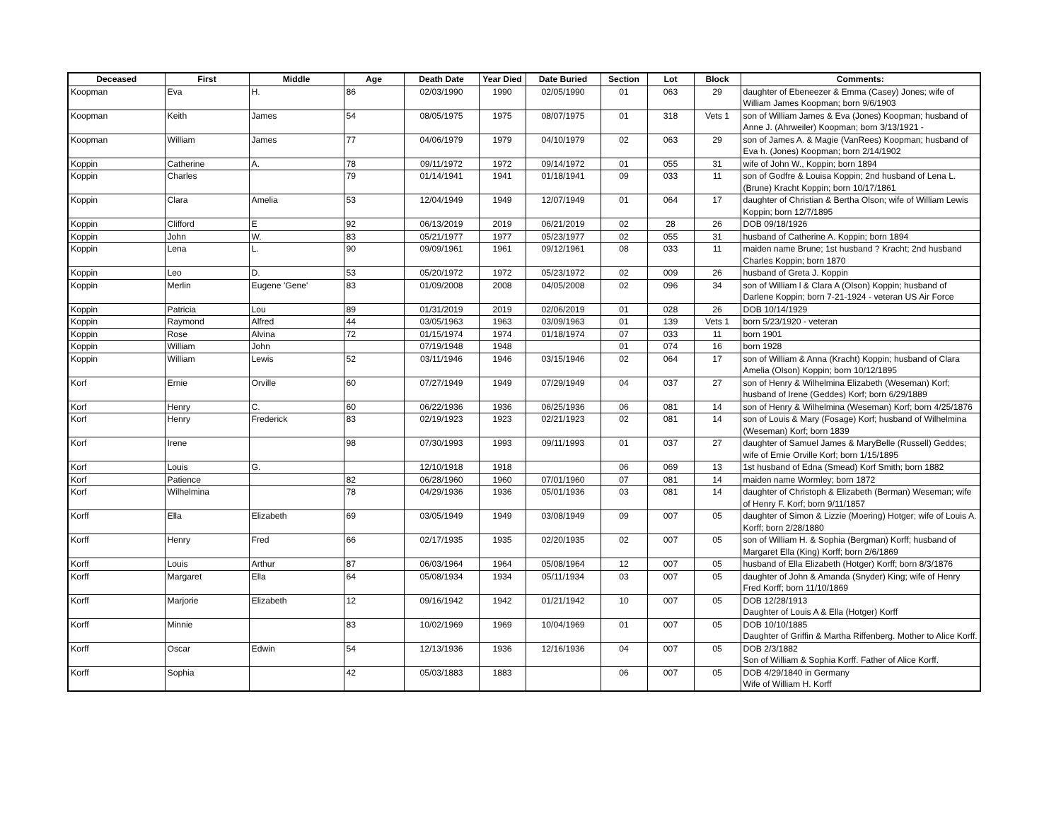| Deceased | First | Middle | Age | Death Date | Year Died | Date Buried | Section | Lot | Block | Comments: |
| --- | --- | --- | --- | --- | --- | --- | --- | --- | --- | --- |
| Koopman | Eva | H. | 86 | 02/03/1990 | 1990 | 02/05/1990 | 01 | 063 | 29 | daughter of Ebeneezer & Emma (Casey) Jones; wife of William James Koopman; born 9/6/1903 |
| Koopman | Keith | James | 54 | 08/05/1975 | 1975 | 08/07/1975 | 01 | 318 | Vets 1 | son of William James & Eva (Jones) Koopman; husband of Anne J. (Ahrweiler) Koopman; born 3/13/1921 - |
| Koopman | William | James | 77 | 04/06/1979 | 1979 | 04/10/1979 | 02 | 063 | 29 | son of James A. & Magie (VanRees) Koopman; husband of Eva h. (Jones) Koopman; born 2/14/1902 |
| Koppin | Catherine | A. | 78 | 09/11/1972 | 1972 | 09/14/1972 | 01 | 055 | 31 | wife of John W., Koppin; born 1894 |
| Koppin | Charles | | 79 | 01/14/1941 | 1941 | 01/18/1941 | 09 | 033 | 11 | son of Godfre & Louisa Koppin; 2nd husband of Lena L. (Brune) Kracht Koppin; born 10/17/1861 |
| Koppin | Clara | Amelia | 53 | 12/04/1949 | 1949 | 12/07/1949 | 01 | 064 | 17 | daughter of Christian & Bertha Olson; wife of William Lewis Koppin; born 12/7/1895 |
| Koppin | Clifford | E | 92 | 06/13/2019 | 2019 | 06/21/2019 | 02 | 28 | 26 | DOB 09/18/1926 |
| Koppin | John | W. | 83 | 05/21/1977 | 1977 | 05/23/1977 | 02 | 055 | 31 | husband of Catherine A. Koppin; born 1894 |
| Koppin | Lena | L. | 90 | 09/09/1961 | 1961 | 09/12/1961 | 08 | 033 | 11 | maiden name Brune; 1st husband ? Kracht; 2nd husband Charles Koppin; born 1870 |
| Koppin | Leo | D. | 53 | 05/20/1972 | 1972 | 05/23/1972 | 02 | 009 | 26 | husband of Greta J. Koppin |
| Koppin | Merlin | Eugene 'Gene' | 83 | 01/09/2008 | 2008 | 04/05/2008 | 02 | 096 | 34 | son of William l & Clara A (Olson) Koppin; husband of Darlene Koppin; born 7-21-1924 - veteran US Air Force |
| Koppin | Patricia | Lou | 89 | 01/31/2019 | 2019 | 02/06/2019 | 01 | 028 | 26 | DOB 10/14/1929 |
| Koppin | Raymond | Alfred | 44 | 03/05/1963 | 1963 | 03/09/1963 | 01 | 139 | Vets 1 | born 5/23/1920 - veteran |
| Koppin | Rose | Alvina | 72 | 01/15/1974 | 1974 | 01/18/1974 | 07 | 033 | 11 | born 1901 |
| Koppin | William | John | | 07/19/1948 | 1948 | | 01 | 074 | 16 | born 1928 |
| Koppin | William | Lewis | 52 | 03/11/1946 | 1946 | 03/15/1946 | 02 | 064 | 17 | son of William & Anna (Kracht) Koppin; husband of Clara Amelia (Olson) Koppin; born 10/12/1895 |
| Korf | Ernie | Orville | 60 | 07/27/1949 | 1949 | 07/29/1949 | 04 | 037 | 27 | son of Henry & Wilhelmina Elizabeth (Weseman) Korf; husband of Irene (Geddes) Korf; born 6/29/1889 |
| Korf | Henry | C. | 60 | 06/22/1936 | 1936 | 06/25/1936 | 06 | 081 | 14 | son of Henry & Wilhelmina (Weseman) Korf; born 4/25/1876 |
| Korf | Henry | Frederick | 83 | 02/19/1923 | 1923 | 02/21/1923 | 02 | 081 | 14 | son of Louis & Mary (Fosage) Korf; husband of Wilhelmina (Weseman) Korf; born 1839 |
| Korf | Irene | | 98 | 07/30/1993 | 1993 | 09/11/1993 | 01 | 037 | 27 | daughter of Samuel James & MaryBelle (Russell) Geddes; wife of Ernie Orville Korf; born 1/15/1895 |
| Korf | Louis | G. | | 12/10/1918 | 1918 | | 06 | 069 | 13 | 1st husband of Edna (Smead) Korf Smith; born 1882 |
| Korf | Patience | | 82 | 06/28/1960 | 1960 | 07/01/1960 | 07 | 081 | 14 | maiden name Wormley; born 1872 |
| Korf | Wilhelmina | | 78 | 04/29/1936 | 1936 | 05/01/1936 | 03 | 081 | 14 | daughter of Christoph & Elizabeth (Berman) Weseman; wife of Henry F. Korf; born 9/11/1857 |
| Korff | Ella | Elizabeth | 69 | 03/05/1949 | 1949 | 03/08/1949 | 09 | 007 | 05 | daughter of Simon & Lizzie (Moering) Hotger; wife of Louis A. Korff; born 2/28/1880 |
| Korff | Henry | Fred | 66 | 02/17/1935 | 1935 | 02/20/1935 | 02 | 007 | 05 | son of William H. & Sophia (Bergman) Korff; husband of Margaret Ella (King) Korff; born 2/6/1869 |
| Korff | Louis | Arthur | 87 | 06/03/1964 | 1964 | 05/08/1964 | 12 | 007 | 05 | husband of Ella Elizabeth (Hotger) Korff; born 8/3/1876 |
| Korff | Margaret | Ella | 64 | 05/08/1934 | 1934 | 05/11/1934 | 03 | 007 | 05 | daughter of John & Amanda (Snyder) King; wife of Henry Fred Korff; born 11/10/1869 |
| Korff | Marjorie | Elizabeth | 12 | 09/16/1942 | 1942 | 01/21/1942 | 10 | 007 | 05 | DOB 12/28/1913 Daughter of Louis A & Ella (Hotger) Korff |
| Korff | Minnie | | 83 | 10/02/1969 | 1969 | 10/04/1969 | 01 | 007 | 05 | DOB 10/10/1885 Daughter of Griffin & Martha Riffenberg. Mother to Alice Korff. |
| Korff | Oscar | Edwin | 54 | 12/13/1936 | 1936 | 12/16/1936 | 04 | 007 | 05 | DOB 2/3/1882 Son of William & Sophia Korff. Father of Alice Korff. |
| Korff | Sophia | | 42 | 05/03/1883 | 1883 | | 06 | 007 | 05 | DOB 4/29/1840 in Germany Wife of William H. Korff |